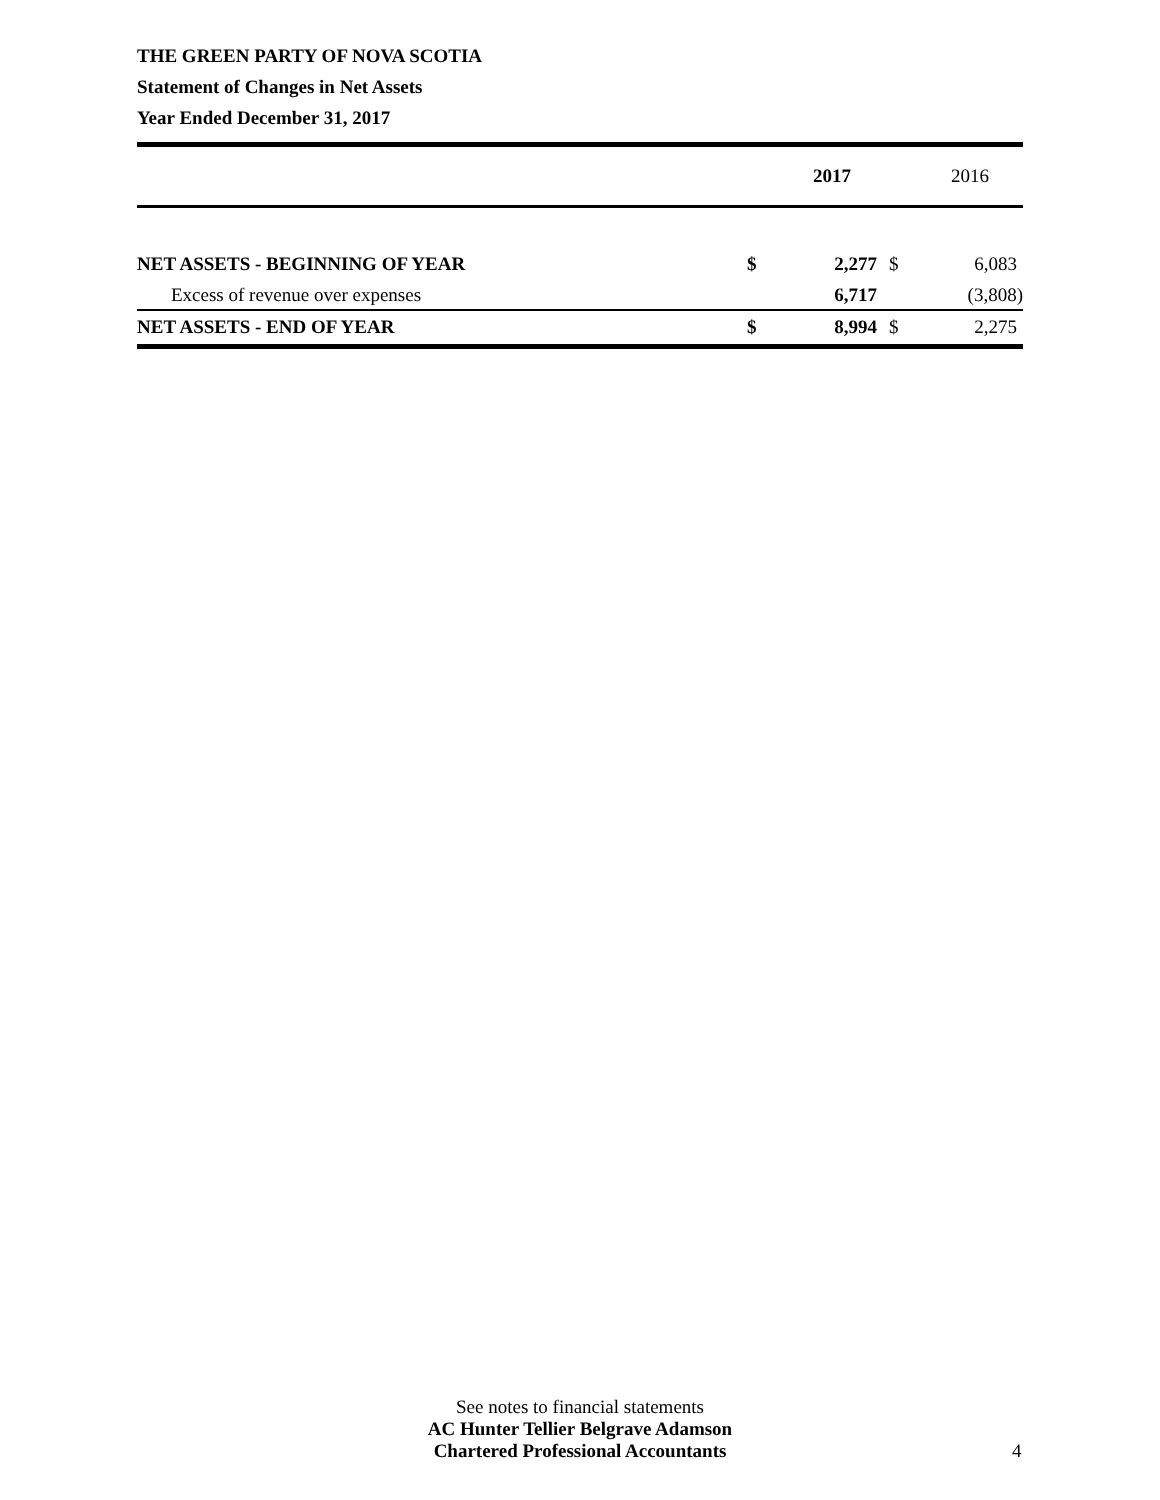THE GREEN PARTY OF NOVA SCOTIA
Statement of Changes in Net Assets
Year Ended December 31, 2017
| | | 2017 | | 2016 |
| --- | --- | --- | --- | --- |
| NET ASSETS - BEGINNING OF YEAR | $ | 2,277 | $ | 6,083 |
| Excess of revenue over expenses | | 6,717 | | (3,808) |
| NET ASSETS - END OF YEAR | $ | 8,994 | $ | 2,275 |
See notes to financial statements
AC Hunter Tellier Belgrave Adamson
Chartered Professional Accountants
4